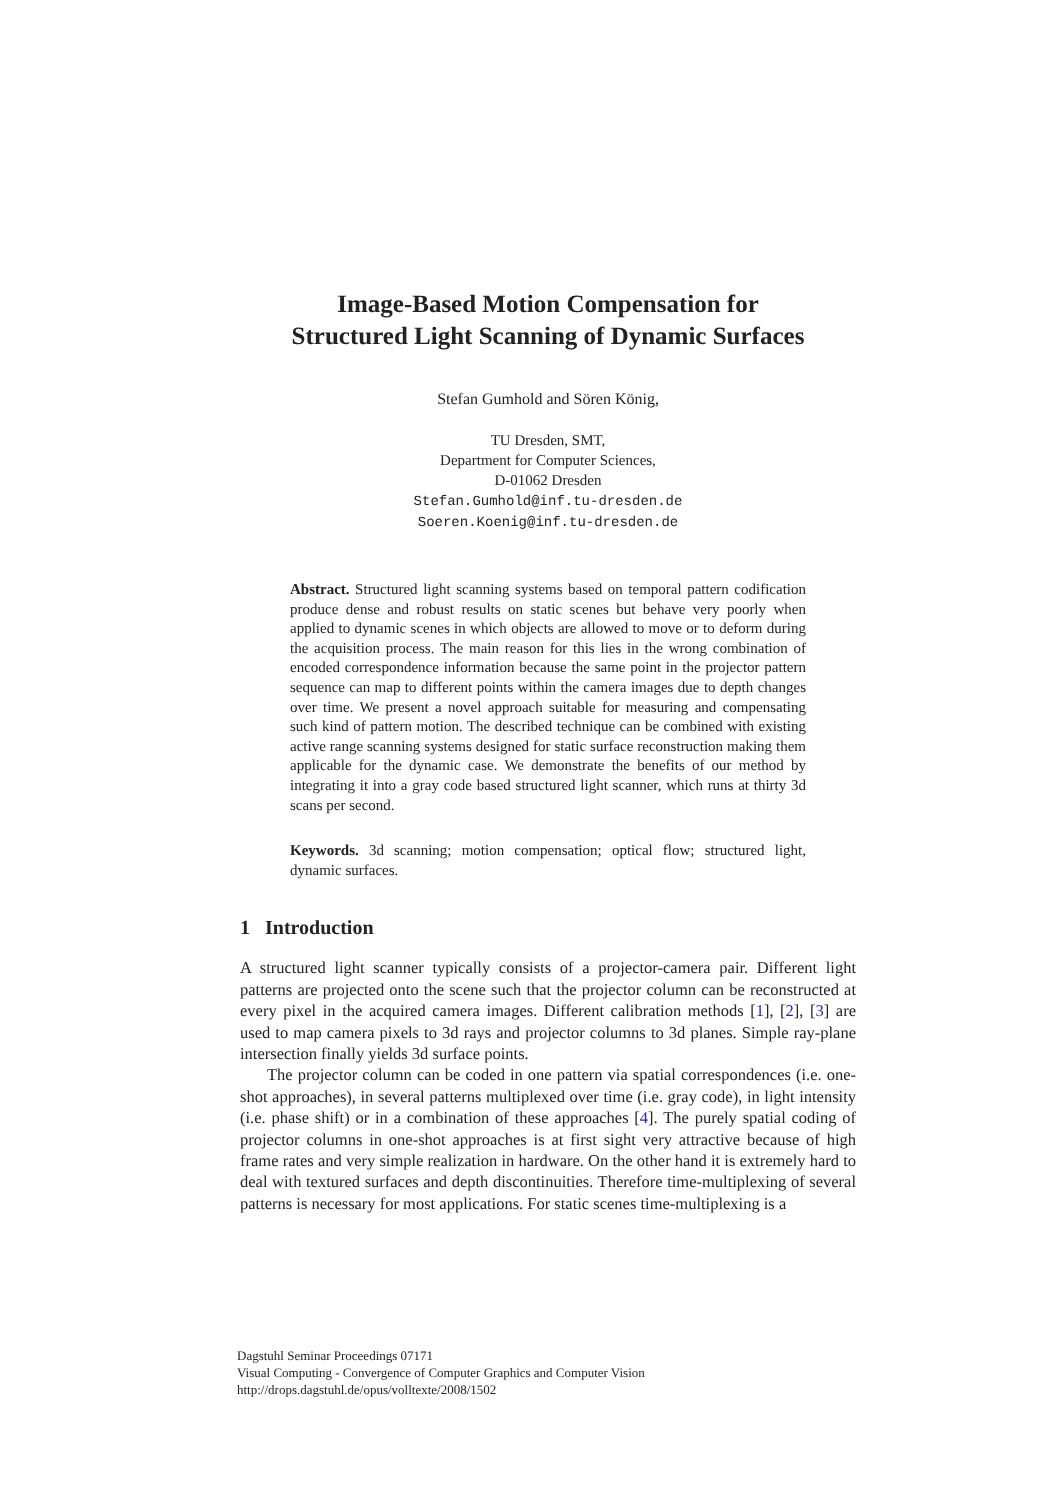Image-Based Motion Compensation for
Structured Light Scanning of Dynamic Surfaces
Stefan Gumhold and Sören König,
TU Dresden, SMT,
Department for Computer Sciences,
D-01062 Dresden
Stefan.Gumhold@inf.tu-dresden.de
Soeren.Koenig@inf.tu-dresden.de
Abstract. Structured light scanning systems based on temporal pattern codification produce dense and robust results on static scenes but behave very poorly when applied to dynamic scenes in which objects are allowed to move or to deform during the acquisition process. The main reason for this lies in the wrong combination of encoded correspondence information because the same point in the projector pattern sequence can map to different points within the camera images due to depth changes over time. We present a novel approach suitable for measuring and compensating such kind of pattern motion. The described technique can be combined with existing active range scanning systems designed for static surface reconstruction making them applicable for the dynamic case. We demonstrate the benefits of our method by integrating it into a gray code based structured light scanner, which runs at thirty 3d scans per second.
Keywords. 3d scanning; motion compensation; optical flow; structured light, dynamic surfaces.
1 Introduction
A structured light scanner typically consists of a projector-camera pair. Different light patterns are projected onto the scene such that the projector column can be reconstructed at every pixel in the acquired camera images. Different calibration methods [1], [2], [3] are used to map camera pixels to 3d rays and projector columns to 3d planes. Simple ray-plane intersection finally yields 3d surface points.
The projector column can be coded in one pattern via spatial correspondences (i.e. one-shot approaches), in several patterns multiplexed over time (i.e. gray code), in light intensity (i.e. phase shift) or in a combination of these approaches [4]. The purely spatial coding of projector columns in one-shot approaches is at first sight very attractive because of high frame rates and very simple realization in hardware. On the other hand it is extremely hard to deal with textured surfaces and depth discontinuities. Therefore time-multiplexing of several patterns is necessary for most applications. For static scenes time-multiplexing is a
Dagstuhl Seminar Proceedings 07171
Visual Computing - Convergence of Computer Graphics and Computer Vision
http://drops.dagstuhl.de/opus/volltexte/2008/1502